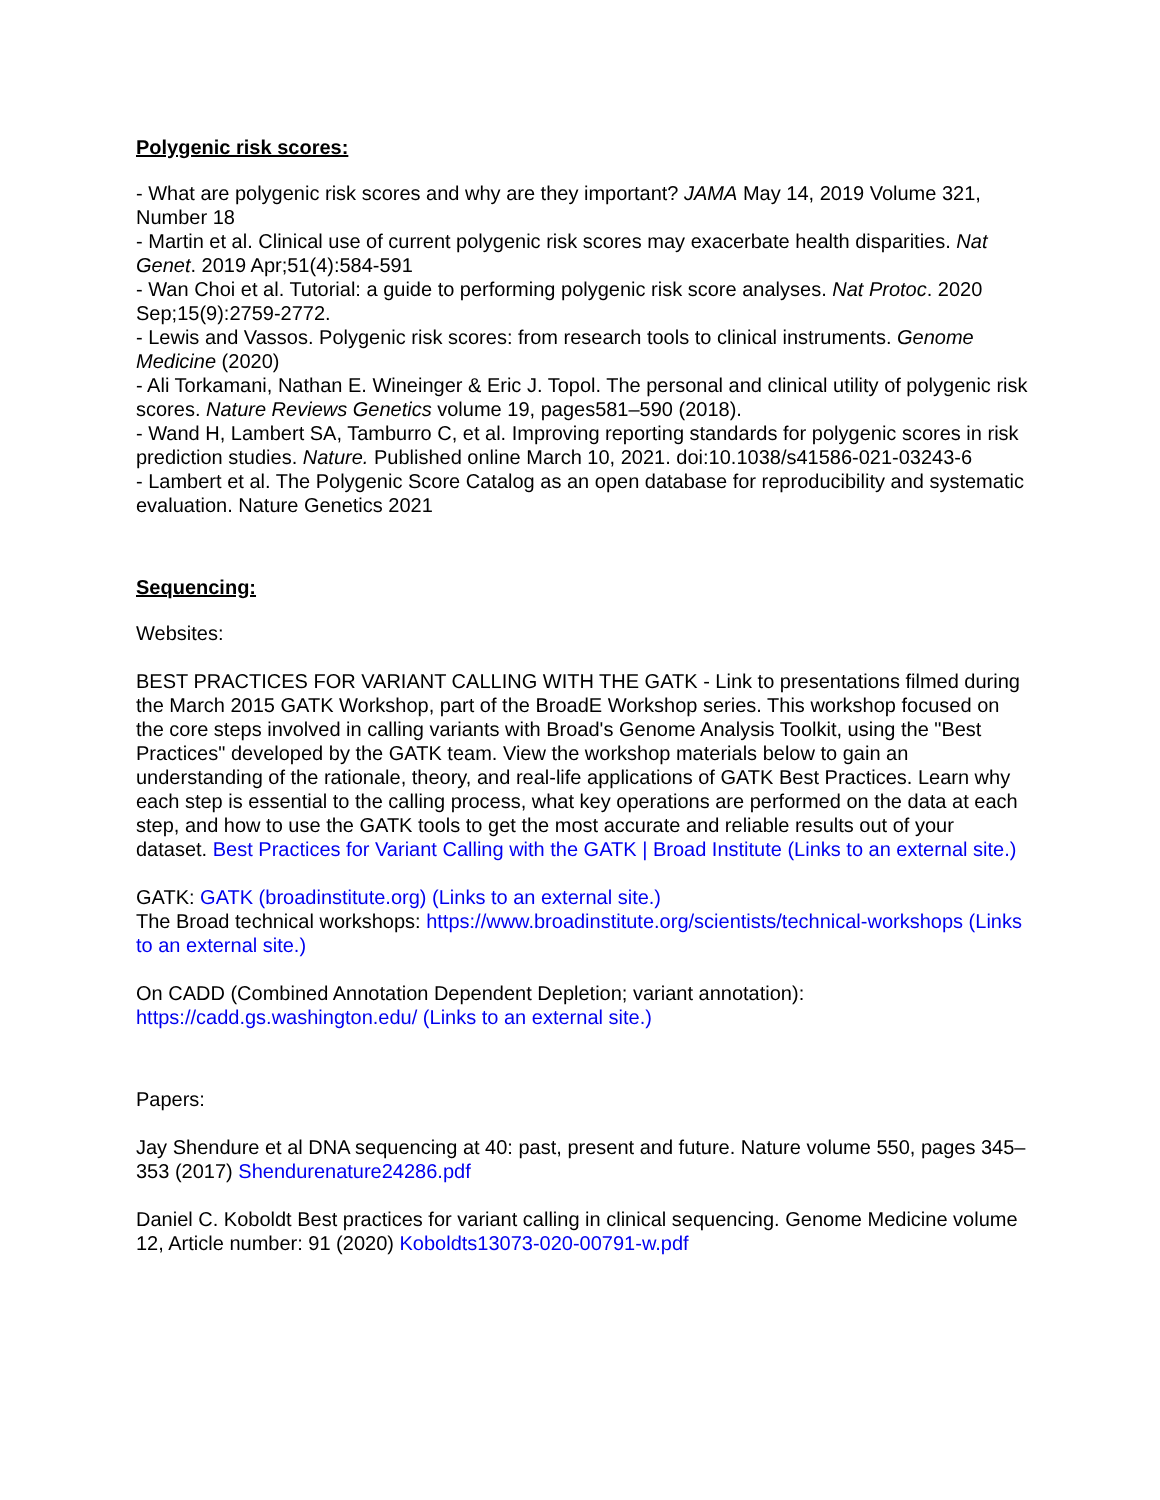Polygenic risk scores:
- What are polygenic risk scores and why are they important? JAMA May 14, 2019 Volume 321, Number 18
- Martin et al. Clinical use of current polygenic risk scores may exacerbate health disparities. Nat Genet. 2019 Apr;51(4):584-591
- Wan Choi et al. Tutorial: a guide to performing polygenic risk score analyses. Nat Protoc. 2020 Sep;15(9):2759-2772.
- Lewis and Vassos. Polygenic risk scores: from research tools to clinical instruments. Genome Medicine (2020)
- Ali Torkamani, Nathan E. Wineinger & Eric J. Topol. The personal and clinical utility of polygenic risk scores. Nature Reviews Genetics volume 19, pages581–590 (2018).
- Wand H, Lambert SA, Tamburro C, et al. Improving reporting standards for polygenic scores in risk prediction studies. Nature. Published online March 10, 2021. doi:10.1038/s41586-021-03243-6
- Lambert et al. The Polygenic Score Catalog as an open database for reproducibility and systematic evaluation. Nature Genetics 2021
Sequencing:
Websites:
BEST PRACTICES FOR VARIANT CALLING WITH THE GATK - Link to presentations filmed during the March 2015 GATK Workshop, part of the BroadE Workshop series. This workshop focused on the core steps involved in calling variants with Broad's Genome Analysis Toolkit, using the "Best Practices" developed by the GATK team. View the workshop materials below to gain an understanding of the rationale, theory, and real-life applications of GATK Best Practices. Learn why each step is essential to the calling process, what key operations are performed on the data at each step, and how to use the GATK tools to get the most accurate and reliable results out of your dataset. Best Practices for Variant Calling with the GATK | Broad Institute (Links to an external site.)
GATK: GATK (broadinstitute.org) (Links to an external site.)
The Broad technical workshops: https://www.broadinstitute.org/scientists/technical-workshops (Links to an external site.)
On CADD (Combined Annotation Dependent Depletion; variant annotation):
https://cadd.gs.washington.edu/ (Links to an external site.)
Papers:
Jay Shendure et al DNA sequencing at 40: past, present and future. Nature volume 550, pages 345–353 (2017) Shendurenature24286.pdf
Daniel C. Koboldt Best practices for variant calling in clinical sequencing. Genome Medicine volume 12, Article number: 91 (2020) Koboldts13073-020-00791-w.pdf